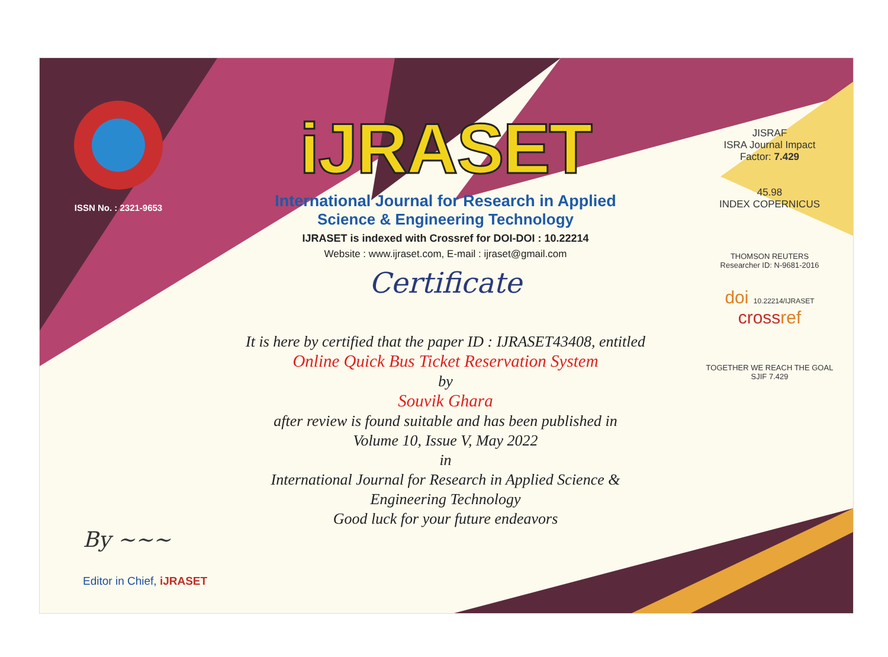ISSN No. : 2321-9653
iJRASET
International Journal for Research in Applied
Science & Engineering Technology
IJRASET is indexed with Crossref for DOI-DOI : 10.22214
Website : www.ijraset.com, E-mail : ijraset@gmail.com
Certificate
It is here by certified that the paper ID : IJRASET43408, entitled
Online Quick Bus Ticket Reservation System
by
Souvik Ghara
after review is found suitable and has been published in
Volume 10, Issue V, May 2022
in
International Journal for Research in Applied Science &
Engineering Technology
Good luck for your future endeavors
JISRAF
ISRA Journal Impact
Factor: 7.429
45.98
INDEX COPERNICUS
THOMSON REUTERS
Researcher ID: N-9681-2016
doi 10.22214/IJRASET
crossref
TOGETHER WE REACH THE GOAL
SJIF 7.429
By ~~~
Editor in Chief, iJRASET